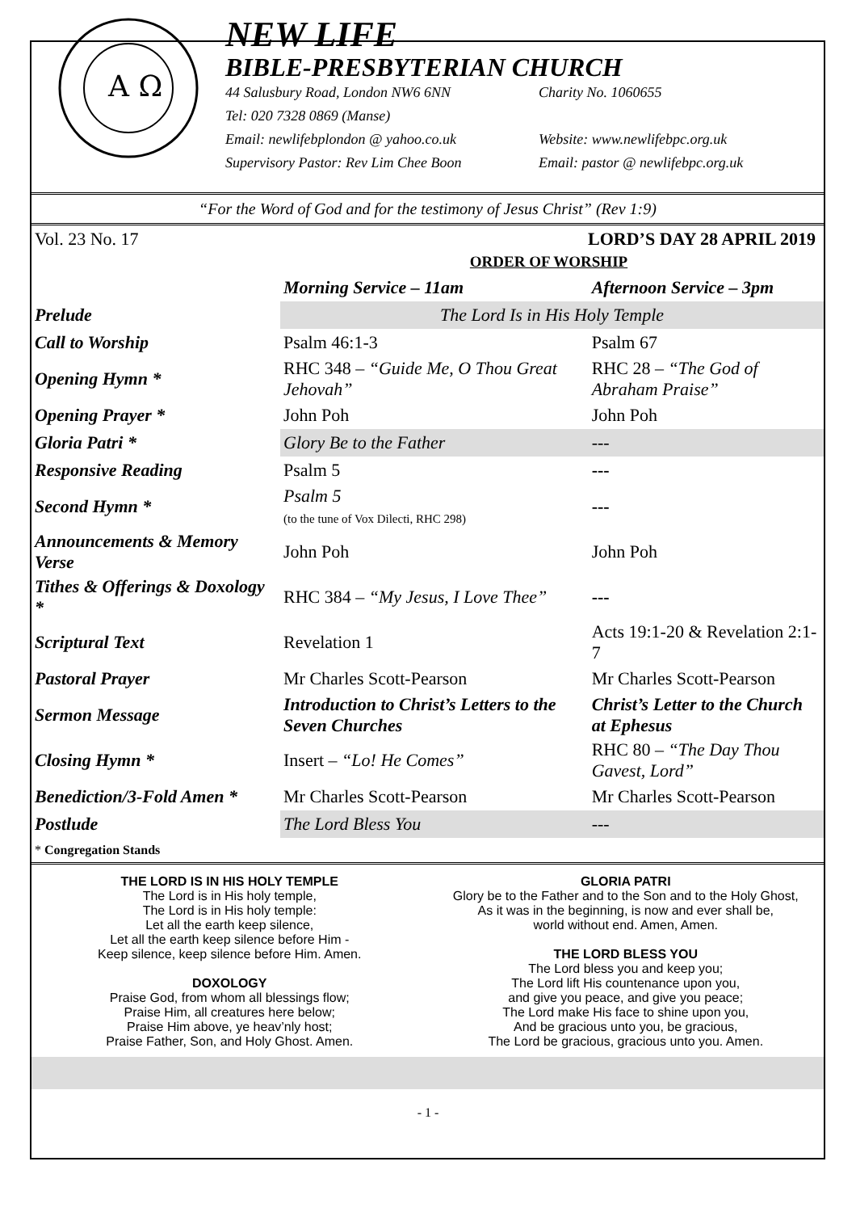A Ω
NEW LIFE
BIBLE-PRESBYTERIAN CHURCH
44 Salusbury Road, London NW6 6NN Charity No. 1060655
Tel: 020 7328 0869 (Manse)
Email: newlifebplondon @ yahoo.co.uk Website: www.newlifebpc.org.uk
Supervisory Pastor: Rev Lim Chee Boon Email: pastor @ newlifebpc.org.uk
“For the Word of God and for the testimony of Jesus Christ” (Rev 1:9)
Vol. 23 No. 17 LORD’S DAY 28 APRIL 2019
ORDER OF WORSHIP
| | Morning Service – 11am | Afternoon Service – 3pm |
| Prelude | The Lord Is in His Holy Temple | |
| Call to Worship | Psalm 46:1-3 | Psalm 67 |
| Opening Hymn * | RHC 348 – “Guide Me, O Thou Great Jehovah” | RHC 28 – “The God of Abraham Praise” |
| Opening Prayer * | John Poh | John Poh |
| Gloria Patri * | Glory Be to the Father | --- |
| Responsive Reading | Psalm 5 | --- |
| Second Hymn * | Psalm 5 (to the tune of Vox Dilecti, RHC 298) | --- |
| Announcements & Memory Verse | John Poh | John Poh |
| Tithes & Offerings & Doxology * | RHC 384 – “My Jesus, I Love Thee” | --- |
| Scriptural Text | Revelation 1 | Acts 19:1-20 & Revelation 2:1-7 |
| Pastoral Prayer | Mr Charles Scott-Pearson | Mr Charles Scott-Pearson |
| Sermon Message | Introduction to Christ’s Letters to the Seven Churches | Christ’s Letter to the Church at Ephesus |
| Closing Hymn * | Insert – “Lo! He Comes” | RHC 80 – “The Day Thou Gavest, Lord” |
| Benediction/3-Fold Amen * | Mr Charles Scott-Pearson | Mr Charles Scott-Pearson |
| Postlude | The Lord Bless You | --- |
* Congregation Stands
THE LORD IS IN HIS HOLY TEMPLE
The Lord is in His holy temple,
The Lord is in His holy temple:
Let all the earth keep silence,
Let all the earth keep silence before Him -
Keep silence, keep silence before Him. Amen.
DOXOLOGY
Praise God, from whom all blessings flow;
Praise Him, all creatures here below;
Praise Him above, ye heav’nly host;
Praise Father, Son, and Holy Ghost. Amen.
GLORIA PATRI
Glory be to the Father and to the Son and to the Holy Ghost,
As it was in the beginning, is now and ever shall be,
world without end. Amen, Amen.
THE LORD BLESS YOU
The Lord bless you and keep you;
The Lord lift His countenance upon you,
and give you peace, and give you peace;
The Lord make His face to shine upon you,
And be gracious unto you, be gracious,
The Lord be gracious, gracious unto you. Amen.
- 1 -